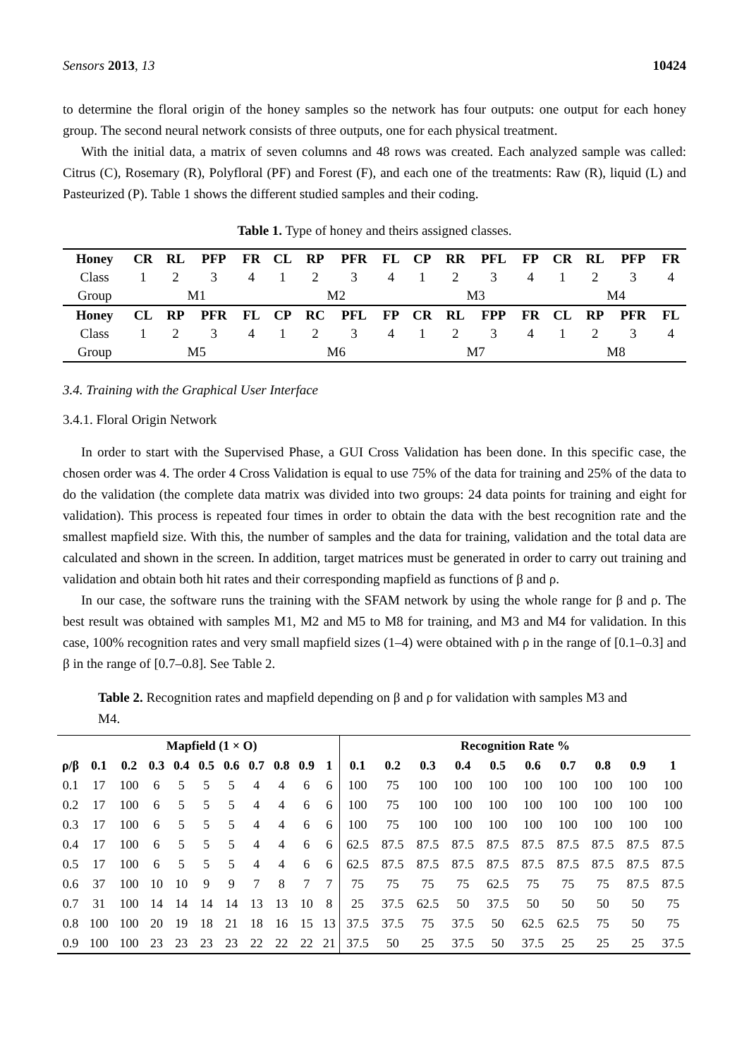Sensors 2013, 13 10424
to determine the floral origin of the honey samples so the network has four outputs: one output for each honey group. The second neural network consists of three outputs, one for each physical treatment.
With the initial data, a matrix of seven columns and 48 rows was created. Each analyzed sample was called: Citrus (C), Rosemary (R), Polyfloral (PF) and Forest (F), and each one of the treatments: Raw (R), liquid (L) and Pasteurized (P). Table 1 shows the different studied samples and their coding.
Table 1. Type of honey and theirs assigned classes.
| Honey | CR | RL | PFP | FR | CL | RP | PFR | FL | CP | RR | PFL | FP | CR | RL | PFP | FR |
| --- | --- | --- | --- | --- | --- | --- | --- | --- | --- | --- | --- | --- | --- | --- | --- | --- |
| Class | 1 | 2 | 3 | 4 | 1 | 2 | 3 | 4 | 1 | 2 | 3 | 4 | 1 | 2 | 3 | 4 |
| Group | M1 | | | | M2 | | | | M3 | | | | M4 | | | |
| Honey | CL | RP | PFR | FL | CP | RC | PFL | FP | CR | RL | FPP | FR | CL | RP | PFR | FL |
| Class | 1 | 2 | 3 | 4 | 1 | 2 | 3 | 4 | 1 | 2 | 3 | 4 | 1 | 2 | 3 | 4 |
| Group | M5 | | | | M6 | | | | M7 | | | | M8 | | | |
3.4. Training with the Graphical User Interface
3.4.1. Floral Origin Network
In order to start with the Supervised Phase, a GUI Cross Validation has been done. In this specific case, the chosen order was 4. The order 4 Cross Validation is equal to use 75% of the data for training and 25% of the data to do the validation (the complete data matrix was divided into two groups: 24 data points for training and eight for validation). This process is repeated four times in order to obtain the data with the best recognition rate and the smallest mapfield size. With this, the number of samples and the data for training, validation and the total data are calculated and shown in the screen. In addition, target matrices must be generated in order to carry out training and validation and obtain both hit rates and their corresponding mapfield as functions of β and ρ.
In our case, the software runs the training with the SFAM network by using the whole range for β and ρ. The best result was obtained with samples M1, M2 and M5 to M8 for training, and M3 and M4 for validation. In this case, 100% recognition rates and very small mapfield sizes (1–4) were obtained with ρ in the range of [0.1–0.3] and β in the range of [0.7–0.8]. See Table 2.
Table 2. Recognition rates and mapfield depending on β and ρ for validation with samples M3 and M4.
| | Mapfield (1 × O) | | | | | | | | | | Recognition Rate % | | | | | | | | | |
| --- | --- | --- | --- | --- | --- | --- | --- | --- | --- | --- | --- | --- | --- | --- | --- | --- | --- | --- | --- | --- |
| ρ/β | 0.1 | 0.2 | 0.3 | 0.4 | 0.5 | 0.6 | 0.7 | 0.8 | 0.9 | 1 | 0.1 | 0.2 | 0.3 | 0.4 | 0.5 | 0.6 | 0.7 | 0.8 | 0.9 | 1 |
| 0.1 | 17 | 100 | 6 | 5 | 5 | 5 | 4 | 4 | 6 | 6 | 100 | 75 | 100 | 100 | 100 | 100 | 100 | 100 | 100 | 100 |
| 0.2 | 17 | 100 | 6 | 5 | 5 | 5 | 4 | 4 | 6 | 6 | 100 | 75 | 100 | 100 | 100 | 100 | 100 | 100 | 100 | 100 |
| 0.3 | 17 | 100 | 6 | 5 | 5 | 5 | 4 | 4 | 6 | 6 | 100 | 75 | 100 | 100 | 100 | 100 | 100 | 100 | 100 | 100 |
| 0.4 | 17 | 100 | 6 | 5 | 5 | 5 | 4 | 4 | 6 | 6 | 62.5 | 87.5 | 87.5 | 87.5 | 87.5 | 87.5 | 87.5 | 87.5 | 87.5 | 87.5 |
| 0.5 | 17 | 100 | 6 | 5 | 5 | 5 | 4 | 4 | 6 | 6 | 62.5 | 87.5 | 87.5 | 87.5 | 87.5 | 87.5 | 87.5 | 87.5 | 87.5 | 87.5 |
| 0.6 | 37 | 100 | 10 | 10 | 9 | 9 | 7 | 8 | 7 | 7 | 75 | 75 | 75 | 75 | 62.5 | 75 | 75 | 75 | 87.5 | 87.5 |
| 0.7 | 31 | 100 | 14 | 14 | 14 | 14 | 13 | 13 | 10 | 8 | 25 | 37.5 | 62.5 | 50 | 37.5 | 50 | 50 | 50 | 50 | 75 |
| 0.8 | 100 | 100 | 20 | 19 | 18 | 21 | 18 | 16 | 15 | 13 | 37.5 | 37.5 | 75 | 37.5 | 50 | 62.5 | 62.5 | 75 | 50 | 75 |
| 0.9 | 100 | 100 | 23 | 23 | 23 | 23 | 22 | 22 | 22 | 21 | 37.5 | 50 | 25 | 37.5 | 50 | 37.5 | 25 | 25 | 25 | 37.5 |